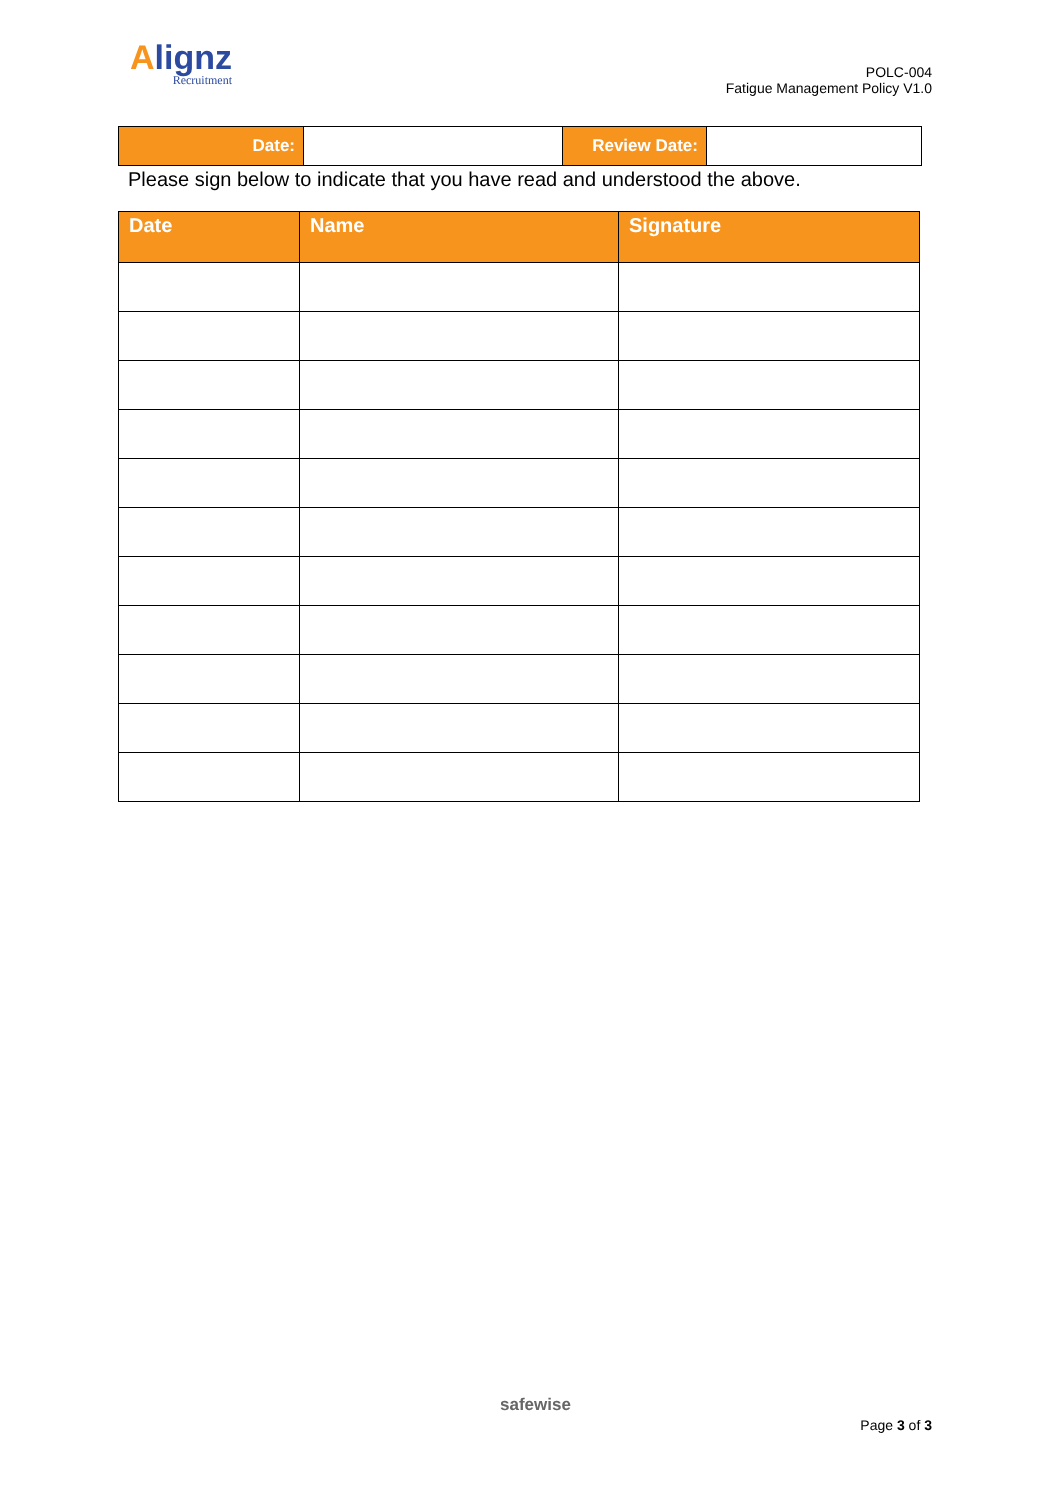Alignz
Recruitment
POLC-004
Fatigue Management Policy V1.0
| Date: | | Review Date: | |
Please sign below to indicate that you have read and understood the above.
| Date | Name | Signature |
| --- | --- | --- |
safewise
Page 3 of 3